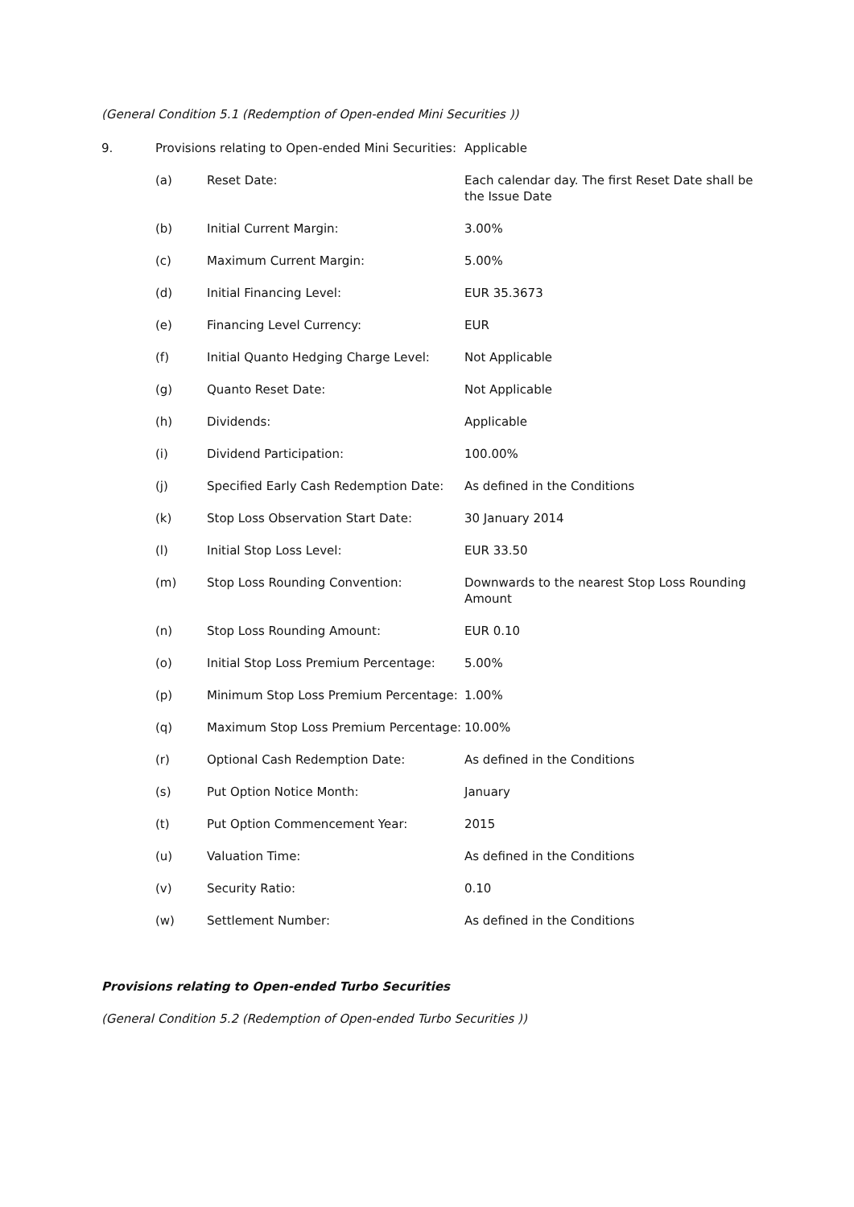(General Condition 5.1 (Redemption of Open-ended Mini Securities ))
| 9. | Provisions relating to Open-ended Mini Securities: | | Applicable |
| | (a) | Reset Date: | Each calendar day. The first Reset Date shall be the Issue Date |
| | (b) | Initial Current Margin: | 3.00% |
| | (c) | Maximum Current Margin: | 5.00% |
| | (d) | Initial Financing Level: | EUR 35.3673 |
| | (e) | Financing Level Currency: | EUR |
| | (f) | Initial Quanto Hedging Charge Level: | Not Applicable |
| | (g) | Quanto Reset Date: | Not Applicable |
| | (h) | Dividends: | Applicable |
| | (i) | Dividend Participation: | 100.00% |
| | (j) | Specified Early Cash Redemption Date: | As defined in the Conditions |
| | (k) | Stop Loss Observation Start Date: | 30 January 2014 |
| | (l) | Initial Stop Loss Level: | EUR 33.50 |
| | (m) | Stop Loss Rounding Convention: | Downwards to the nearest Stop Loss Rounding Amount |
| | (n) | Stop Loss Rounding Amount: | EUR 0.10 |
| | (o) | Initial Stop Loss Premium Percentage: | 5.00% |
| | (p) | Minimum Stop Loss Premium Percentage: | 1.00% |
| | (q) | Maximum Stop Loss Premium Percentage: | 10.00% |
| | (r) | Optional Cash Redemption Date: | As defined in the Conditions |
| | (s) | Put Option Notice Month: | January |
| | (t) | Put Option Commencement Year: | 2015 |
| | (u) | Valuation Time: | As defined in the Conditions |
| | (v) | Security Ratio: | 0.10 |
| | (w) | Settlement Number: | As defined in the Conditions |
Provisions relating to Open-ended Turbo Securities
(General Condition 5.2 (Redemption of Open-ended Turbo Securities ))